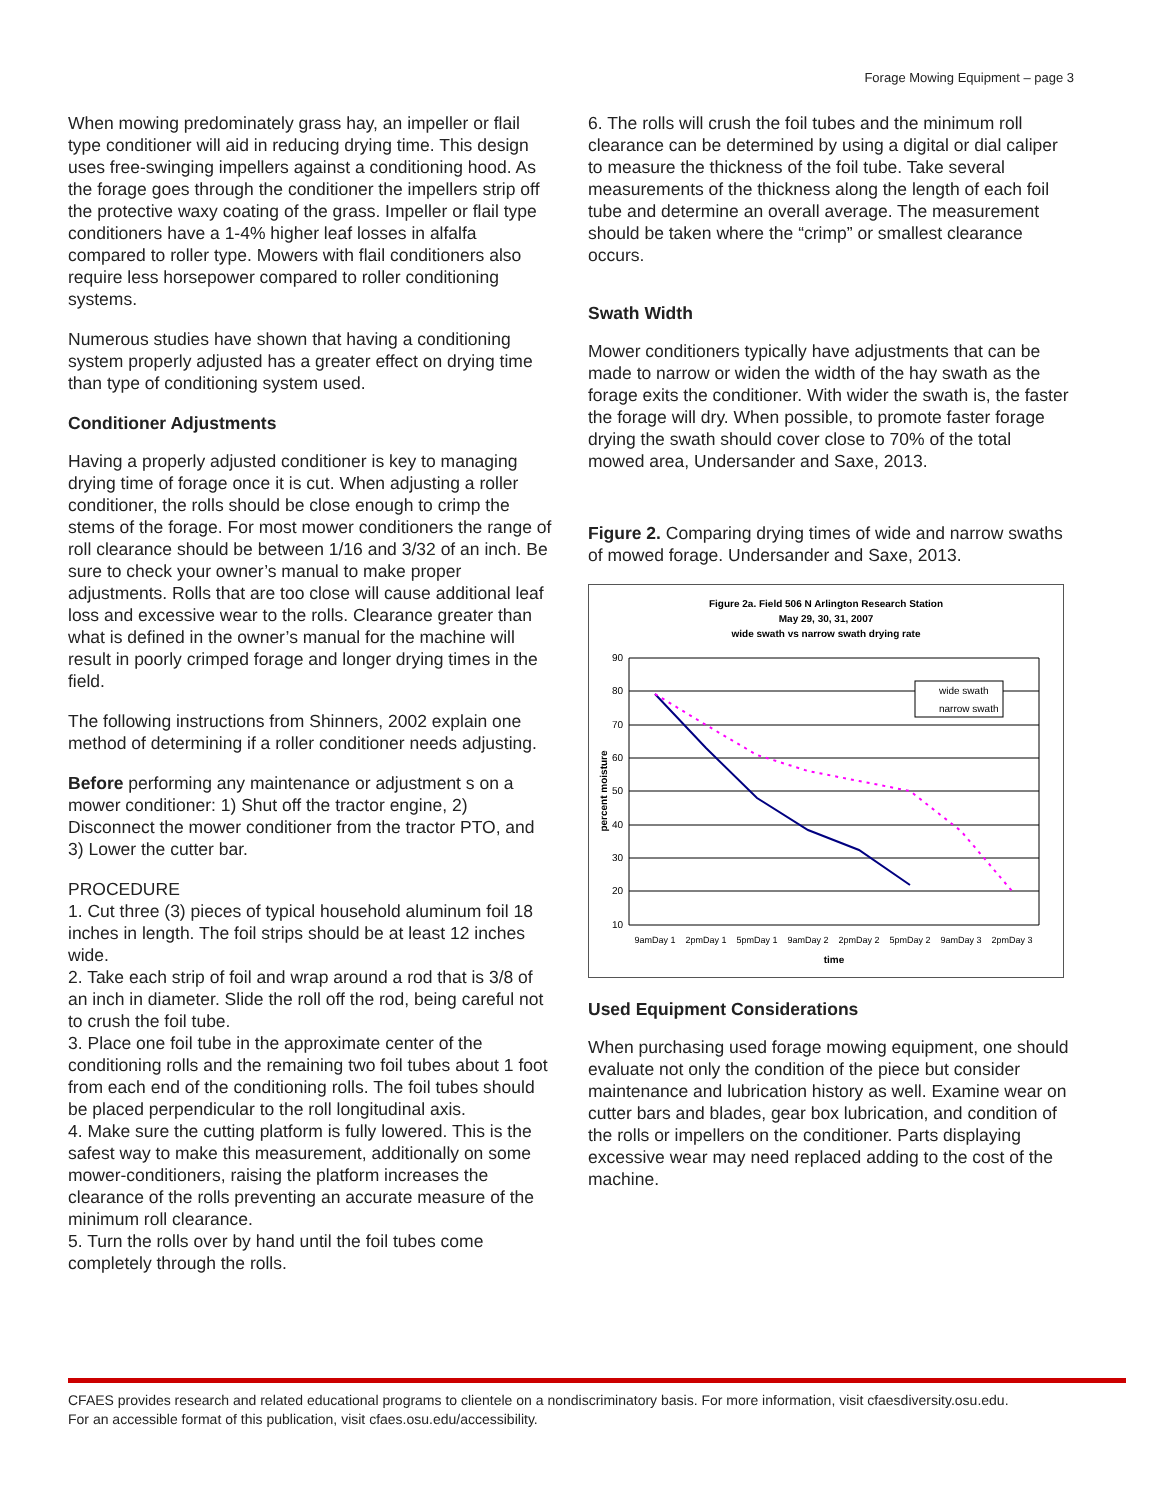Forage Mowing Equipment – page 3
When mowing predominately grass hay, an impeller or flail type conditioner will aid in reducing drying time. This design uses free-swinging impellers against a conditioning hood. As the forage goes through the conditioner the impellers strip off the protective waxy coating of the grass. Impeller or flail type conditioners have a 1-4% higher leaf losses in alfalfa compared to roller type. Mowers with flail conditioners also require less horsepower compared to roller conditioning systems.
Numerous studies have shown that having a conditioning system properly adjusted has a greater effect on drying time than type of conditioning system used.
Conditioner Adjustments
Having a properly adjusted conditioner is key to managing drying time of forage once it is cut. When adjusting a roller conditioner, the rolls should be close enough to crimp the stems of the forage. For most mower conditioners the range of roll clearance should be between 1/16 and 3/32 of an inch. Be sure to check your owner’s manual to make proper adjustments. Rolls that are too close will cause additional leaf loss and excessive wear to the rolls. Clearance greater than what is defined in the owner’s manual for the machine will result in poorly crimped forage and longer drying times in the field.
The following instructions from Shinners, 2002 explain one method of determining if a roller conditioner needs adjusting.
Before performing any maintenance or adjustment s on a mower conditioner: 1) Shut off the tractor engine, 2) Disconnect the mower conditioner from the tractor PTO, and 3) Lower the cutter bar.
PROCEDURE
1. Cut three (3) pieces of typical household aluminum foil 18 inches in length. The foil strips should be at least 12 inches wide.
2. Take each strip of foil and wrap around a rod that is 3/8 of an inch in diameter. Slide the roll off the rod, being careful not to crush the foil tube.
3. Place one foil tube in the approximate center of the conditioning rolls and the remaining two foil tubes about 1 foot from each end of the conditioning rolls. The foil tubes should be placed perpendicular to the roll longitudinal axis.
4. Make sure the cutting platform is fully lowered. This is the safest way to make this measurement, additionally on some mower-conditioners, raising the platform increases the clearance of the rolls preventing an accurate measure of the minimum roll clearance.
5. Turn the rolls over by hand until the foil tubes come completely through the rolls.
6. The rolls will crush the foil tubes and the minimum roll clearance can be determined by using a digital or dial caliper to measure the thickness of the foil tube. Take several measurements of the thickness along the length of each foil tube and determine an overall average. The measurement should be taken where the “crimp” or smallest clearance occurs.
Swath Width
Mower conditioners typically have adjustments that can be made to narrow or widen the width of the hay swath as the forage exits the conditioner. With wider the swath is, the faster the forage will dry. When possible, to promote faster forage drying the swath should cover close to 70% of the total mowed area, Undersander and Saxe, 2013.
Figure 2. Comparing drying times of wide and narrow swaths of mowed forage. Undersander and Saxe, 2013.
Figure 2a. Field 506 N Arlington Research Station
May 29, 30, 31, 2007
wide swath vs narrow swath drying rate
90
80
70
60
50
40
30
20
10
wide swath
narrow swath
9amDay 1
2pmDay 1
5pmDay 1
9amDay 2
2pmDay 2
5pmDay 2
9amDay 3
2pmDay 3
time
percent moisture
Used Equipment Considerations
When purchasing used forage mowing equipment, one should evaluate not only the condition of the piece but consider maintenance and lubrication history as well. Examine wear on cutter bars and blades, gear box lubrication, and condition of the rolls or impellers on the conditioner. Parts displaying excessive wear may need replaced adding to the cost of the machine.
CFAES provides research and related educational programs to clientele on a nondiscriminatory basis. For more information, visit cfaesdiversity.osu.edu.
For an accessible format of this publication, visit cfaes.osu.edu/accessibility.